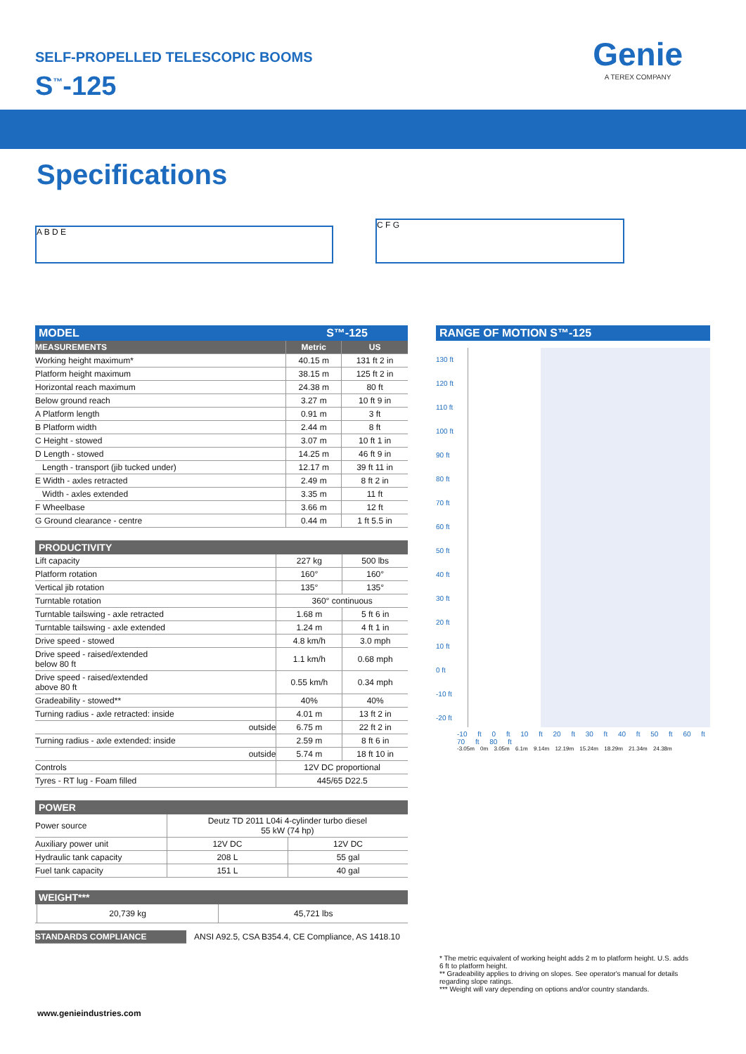SELF-PROPELLED TELESCOPIC BOOMS
S<sup>™</sup>-125
Genie
A TEREX COMPANY
Specifications
A B D E
C F G
| MODEL | S™-125 | |
| --- | --- | --- |
| MEASUREMENTS | Metric | US |
| Working height maximum* | 40.15 m | 131 ft 2 in |
| Platform height maximum | 38.15 m | 125 ft 2 in |
| Horizontal reach maximum | 24.38 m | 80 ft |
| Below ground reach | 3.27 m | 10 ft 9 in |
| A Platform length | 0.91 m | 3 ft |
| B Platform width | 2.44 m | 8 ft |
| C Height - stowed | 3.07 m | 10 ft 1 in |
| D Length - stowed | 14.25 m | 46 ft 9 in |
| Length - transport (jib tucked under) | 12.17 m | 39 ft 11 in |
| E Width - axles retracted | 2.49 m | 8 ft 2 in |
| Width - axles extended | 3.35 m | 11 ft |
| F Wheelbase | 3.66 m | 12 ft |
| G Ground clearance - centre | 0.44 m | 1 ft 5.5 in |
PRODUCTIVITY
| Lift capacity | 227 kg | 500 lbs |
| Platform rotation | 160° | 160° |
| Vertical jib rotation | 135° | 135° |
| Turntable rotation | 360° continuous | |
| Turntable tailswing - axle retracted | 1.68 m | 5 ft 6 in |
| Turntable tailswing - axle extended | 1.24 m | 4 ft 1 in |
| Drive speed - stowed | 4.8 km/h | 3.0 mph |
| Drive speed - raised/extended below 80 ft | 1.1 km/h | 0.68 mph |
| Drive speed - raised/extended above 80 ft | 0.55 km/h | 0.34 mph |
| Gradeability - stowed** | 40% | 40% |
| Turning radius - axle retracted: inside | 4.01 m | 13 ft 2 in |
| outside | 6.75 m | 22 ft 2 in |
| Turning radius - axle extended: inside | 2.59 m | 8 ft 6 in |
| outside | 5.74 m | 18 ft 10 in |
| Controls | 12V DC proportional | |
| Tyres - RT lug - Foam filled | 445/65 D22.5 | |
POWER
| Power source | Deutz TD 2011 L04i 4-cylinder turbo diesel 55 kW (74 hp) | |
| Auxiliary power unit | 12V DC | 12V DC |
| Hydraulic tank capacity | 208 L | 55 gal |
| Fuel tank capacity | 151 L | 40 gal |
WEIGHT***
| | 20,739 kg | 45,721 lbs |
| STANDARDS COMPLIANCE | ANSI A92.5, CSA B354.4, CE Compliance, AS 1418.10 |
RANGE OF MOTION S™-125
130 ft
120 ft
110 ft
100 ft
90 ft
80 ft
70 ft
60 ft
50 ft
40 ft
30 ft
20 ft
10 ft
0 ft
-10 ft
-20 ft
-10 ft 0 ft 10 ft 20 ft 30 ft 40 ft 50 ft 60 ft 70 ft 80 ft
-3.05m 0m 3.05m 6.1m 9.14m 12.19m 15.24m 18.29m 21.34m 24.38m
* The metric equivalent of working height adds 2 m to platform height. U.S. adds 6 ft to platform height.
** Gradeability applies to driving on slopes. See operator's manual for details regarding slope ratings.
*** Weight will vary depending on options and/or country standards.
www.genieindustries.com